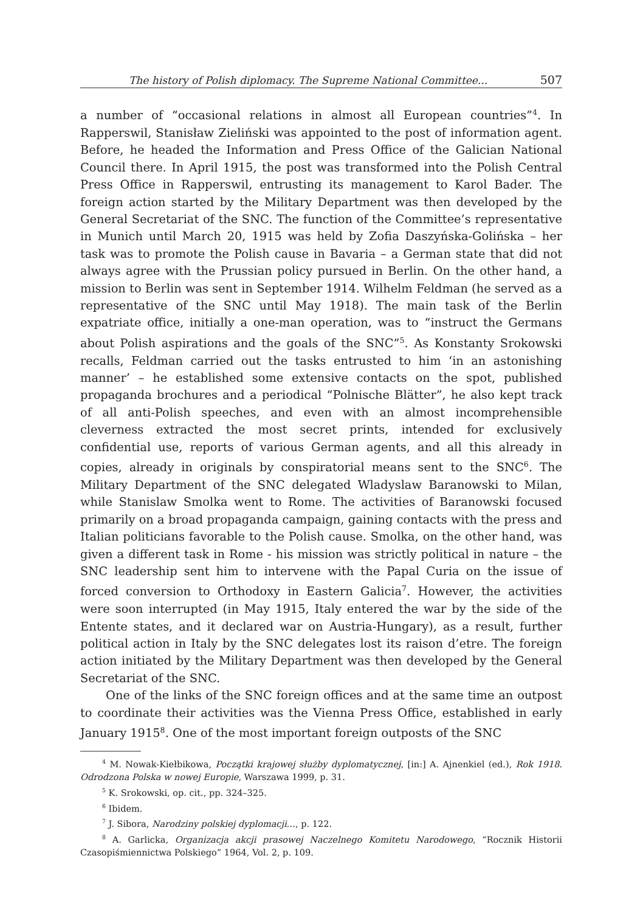The history of Polish diplomacy. The Supreme National Committee... 507
a number of “occasional relations in almost all European countries”<sup>4</sup>. In Rapperswil, Stanisław Zieliński was appointed to the post of information agent. Before, he headed the Information and Press Office of the Galician National Council there. In April 1915, the post was transformed into the Polish Central Press Office in Rapperswil, entrusting its management to Karol Bader. The foreign action started by the Military Department was then developed by the General Secretariat of the SNC. The function of the Committee’s representative in Munich until March 20, 1915 was held by Zofia Daszyńska-Golińska – her task was to promote the Polish cause in Bavaria – a German state that did not always agree with the Prussian policy pursued in Berlin. On the other hand, a mission to Berlin was sent in September 1914. Wilhelm Feldman (he served as a representative of the SNC until May 1918). The main task of the Berlin expatriate office, initially a one-man operation, was to “instruct the Germans about Polish aspirations and the goals of the SNC”<sup>5</sup>. As Konstanty Srokowski recalls, Feldman carried out the tasks entrusted to him ‘in an astonishing manner’ – he established some extensive contacts on the spot, published propaganda brochures and a periodical “Polnische Blätter”, he also kept track of all anti-Polish speeches, and even with an almost incomprehensible cleverness extracted the most secret prints, intended for exclusively confidential use, reports of various German agents, and all this already in copies, already in originals by conspiratorial means sent to the SNC<sup>6</sup>. The Military Department of the SNC delegated Wladyslaw Baranowski to Milan, while Stanislaw Smolka went to Rome. The activities of Baranowski focused primarily on a broad propaganda campaign, gaining contacts with the press and Italian politicians favorable to the Polish cause. Smolka, on the other hand, was given a different task in Rome - his mission was strictly political in nature – the SNC leadership sent him to intervene with the Papal Curia on the issue of forced conversion to Orthodoxy in Eastern Galicia<sup>7</sup>. However, the activities were soon interrupted (in May 1915, Italy entered the war by the side of the Entente states, and it declared war on Austria-Hungary), as a result, further political action in Italy by the SNC delegates lost its raison d’etre. The foreign action initiated by the Military Department was then developed by the General Secretariat of the SNC.
One of the links of the SNC foreign offices and at the same time an outpost to coordinate their activities was the Vienna Press Office, established in early January 1915<sup>8</sup>. One of the most important foreign outposts of the SNC
<sup>4</sup> M. Nowak-Kiełbikowa, Początki krajowej służby dyplomatycznej, [in:] A. Ajnenkiel (ed.), Rok 1918. Odrodzona Polska w nowej Europie, Warszawa 1999, p. 31.
<sup>5</sup> K. Srokowski, op. cit., pp. 324–325.
<sup>6</sup> Ibidem.
<sup>7</sup> J. Sibora, Narodziny polskiej dyplomacji…, p. 122.
<sup>8</sup> A. Garlicka, Organizacja akcji prasowej Naczelnego Komitetu Narodowego, “Rocznik Historii Czasopiśmiennictwa Polskiego” 1964, Vol. 2, p. 109.